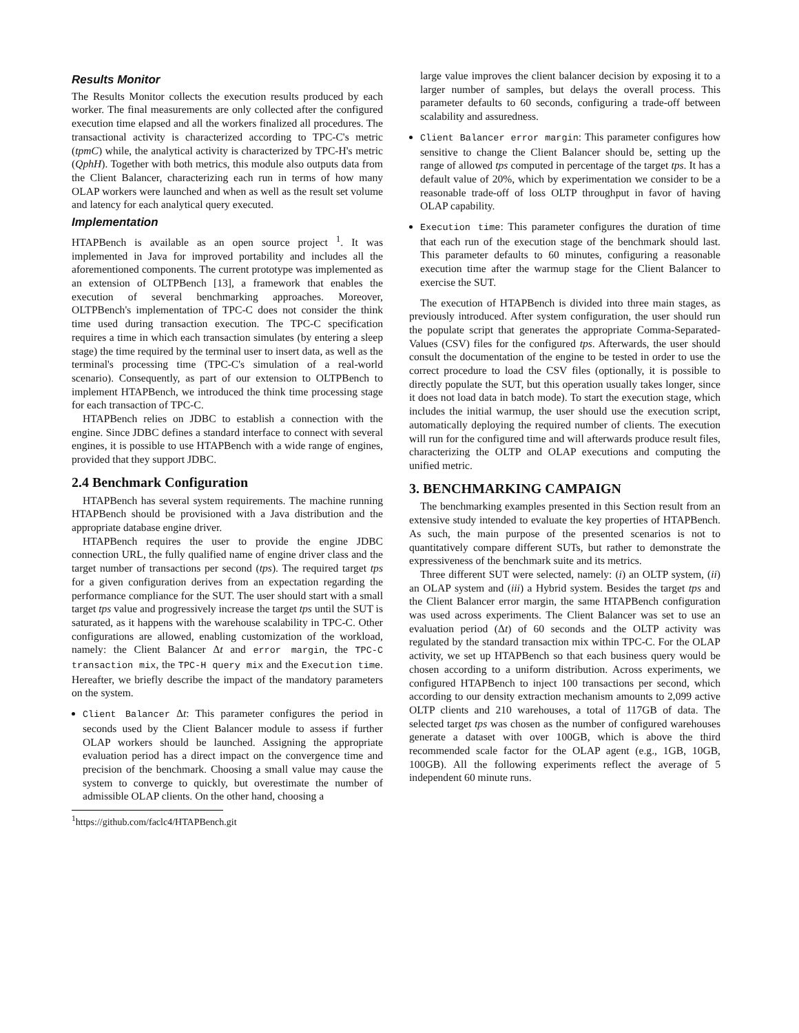Results Monitor
The Results Monitor collects the execution results produced by each worker. The final measurements are only collected after the configured execution time elapsed and all the workers finalized all procedures. The transactional activity is characterized according to TPC-C's metric (tpmC) while, the analytical activity is characterized by TPC-H's metric (QphH). Together with both metrics, this module also outputs data from the Client Balancer, characterizing each run in terms of how many OLAP workers were launched and when as well as the result set volume and latency for each analytical query executed.
Implementation
HTAPBench is available as an open source project <sup>1</sup>. It was implemented in Java for improved portability and includes all the aforementioned components. The current prototype was implemented as an extension of OLTPBench [13], a framework that enables the execution of several benchmarking approaches. Moreover, OLTPBench's implementation of TPC-C does not consider the think time used during transaction execution. The TPC-C specification requires a time in which each transaction simulates (by entering a sleep stage) the time required by the terminal user to insert data, as well as the terminal's processing time (TPC-C's simulation of a real-world scenario). Consequently, as part of our extension to OLTPBench to implement HTAPBench, we introduced the think time processing stage for each transaction of TPC-C.
HTAPBench relies on JDBC to establish a connection with the engine. Since JDBC defines a standard interface to connect with several engines, it is possible to use HTAPBench with a wide range of engines, provided that they support JDBC.
2.4 Benchmark Configuration
HTAPBench has several system requirements. The machine running HTAPBench should be provisioned with a Java distribution and the appropriate database engine driver.
HTAPBench requires the user to provide the engine JDBC connection URL, the fully qualified name of engine driver class and the target number of transactions per second (tps). The required target tps for a given configuration derives from an expectation regarding the performance compliance for the SUT. The user should start with a small target tps value and progressively increase the target tps until the SUT is saturated, as it happens with the warehouse scalability in TPC-C. Other configurations are allowed, enabling customization of the workload, namely: the Client Balancer Δt and error margin, the TPC-C transaction mix, the TPC-H query mix and the Execution time. Hereafter, we briefly describe the impact of the mandatory parameters on the system.
Client Balancer Δt: This parameter configures the period in seconds used by the Client Balancer module to assess if further OLAP workers should be launched. Assigning the appropriate evaluation period has a direct impact on the convergence time and precision of the benchmark. Choosing a small value may cause the system to converge to quickly, but overestimate the number of admissible OLAP clients. On the other hand, choosing a
<sup>1</sup> https://github.com/faclc4/HTAPBench.git
large value improves the client balancer decision by exposing it to a larger number of samples, but delays the overall process. This parameter defaults to 60 seconds, configuring a trade-off between scalability and assuredness.
Client Balancer error margin: This parameter configures how sensitive to change the Client Balancer should be, setting up the range of allowed tps computed in percentage of the target tps. It has a default value of 20%, which by experimentation we consider to be a reasonable trade-off of loss OLTP throughput in favor of having OLAP capability.
Execution time: This parameter configures the duration of time that each run of the execution stage of the benchmark should last. This parameter defaults to 60 minutes, configuring a reasonable execution time after the warmup stage for the Client Balancer to exercise the SUT.
The execution of HTAPBench is divided into three main stages, as previously introduced. After system configuration, the user should run the populate script that generates the appropriate Comma-Separated-Values (CSV) files for the configured tps. Afterwards, the user should consult the documentation of the engine to be tested in order to use the correct procedure to load the CSV files (optionally, it is possible to directly populate the SUT, but this operation usually takes longer, since it does not load data in batch mode). To start the execution stage, which includes the initial warmup, the user should use the execution script, automatically deploying the required number of clients. The execution will run for the configured time and will afterwards produce result files, characterizing the OLTP and OLAP executions and computing the unified metric.
3. BENCHMARKING CAMPAIGN
The benchmarking examples presented in this Section result from an extensive study intended to evaluate the key properties of HTAPBench. As such, the main purpose of the presented scenarios is not to quantitatively compare different SUTs, but rather to demonstrate the expressiveness of the benchmark suite and its metrics.
Three different SUT were selected, namely: (i) an OLTP system, (ii) an OLAP system and (iii) a Hybrid system. Besides the target tps and the Client Balancer error margin, the same HTAPBench configuration was used across experiments. The Client Balancer was set to use an evaluation period (Δt) of 60 seconds and the OLTP activity was regulated by the standard transaction mix within TPC-C. For the OLAP activity, we set up HTAPBench so that each business query would be chosen according to a uniform distribution. Across experiments, we configured HTAPBench to inject 100 transactions per second, which according to our density extraction mechanism amounts to 2,099 active OLTP clients and 210 warehouses, a total of 117GB of data. The selected target tps was chosen as the number of configured warehouses generate a dataset with over 100GB, which is above the third recommended scale factor for the OLAP agent (e.g., 1GB, 10GB, 100GB). All the following experiments reflect the average of 5 independent 60 minute runs.